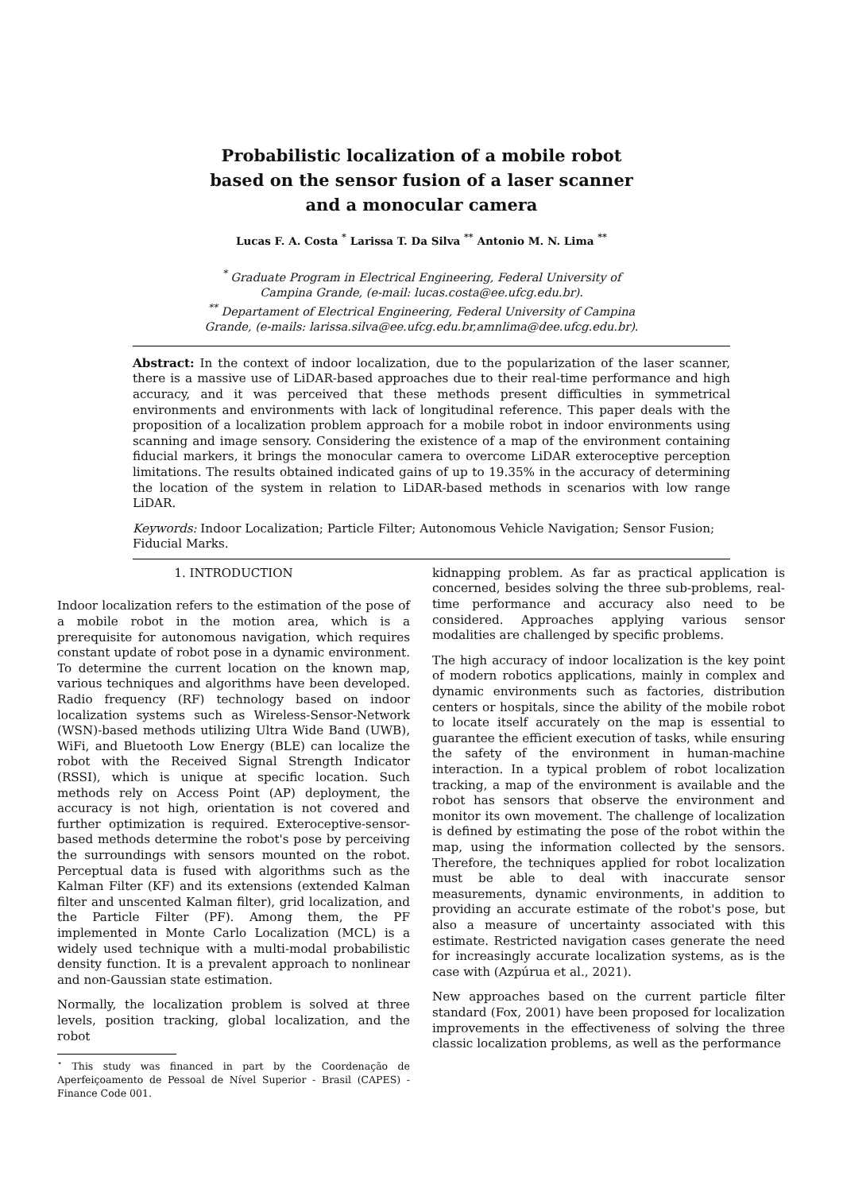Probabilistic localization of a mobile robot based on the sensor fusion of a laser scanner and a monocular camera
Lucas F. A. Costa <sup>*</sup> Larissa T. Da Silva <sup>**</sup> Antonio M. N. Lima <sup>**</sup>
<sup>*</sup> Graduate Program in Electrical Engineering, Federal University of Campina Grande, (e-mail: lucas.costa@ee.ufcg.edu.br).
<sup>**</sup> Departament of Electrical Engineering, Federal University of Campina Grande, (e-mails: larissa.silva@ee.ufcg.edu.br,amnlima@dee.ufcg.edu.br).
Abstract: In the context of indoor localization, due to the popularization of the laser scanner, there is a massive use of LiDAR-based approaches due to their real-time performance and high accuracy, and it was perceived that these methods present difficulties in symmetrical environments and environments with lack of longitudinal reference. This paper deals with the proposition of a localization problem approach for a mobile robot in indoor environments using scanning and image sensory. Considering the existence of a map of the environment containing fiducial markers, it brings the monocular camera to overcome LiDAR exteroceptive perception limitations. The results obtained indicated gains of up to 19.35% in the accuracy of determining the location of the system in relation to LiDAR-based methods in scenarios with low range LiDAR.
Keywords: Indoor Localization; Particle Filter; Autonomous Vehicle Navigation; Sensor Fusion; Fiducial Marks.
1. INTRODUCTION
Indoor localization refers to the estimation of the pose of a mobile robot in the motion area, which is a prerequisite for autonomous navigation, which requires constant update of robot pose in a dynamic environment. To determine the current location on the known map, various techniques and algorithms have been developed. Radio frequency (RF) technology based on indoor localization systems such as Wireless-Sensor-Network (WSN)-based methods utilizing Ultra Wide Band (UWB), WiFi, and Bluetooth Low Energy (BLE) can localize the robot with the Received Signal Strength Indicator (RSSI), which is unique at specific location. Such methods rely on Access Point (AP) deployment, the accuracy is not high, orientation is not covered and further optimization is required. Exteroceptive-sensor-based methods determine the robot's pose by perceiving the surroundings with sensors mounted on the robot. Perceptual data is fused with algorithms such as the Kalman Filter (KF) and its extensions (extended Kalman filter and unscented Kalman filter), grid localization, and the Particle Filter (PF). Among them, the PF implemented in Monte Carlo Localization (MCL) is a widely used technique with a multi-modal probabilistic density function. It is a prevalent approach to nonlinear and non-Gaussian state estimation.
Normally, the localization problem is solved at three levels, position tracking, global localization, and the robot
<sup>⋆</sup> This study was financed in part by the Coordenação de Aperfeiçoamento de Pessoal de Nível Superior - Brasil (CAPES) - Finance Code 001.
kidnapping problem. As far as practical application is concerned, besides solving the three sub-problems, real-time performance and accuracy also need to be considered. Approaches applying various sensor modalities are challenged by specific problems.
The high accuracy of indoor localization is the key point of modern robotics applications, mainly in complex and dynamic environments such as factories, distribution centers or hospitals, since the ability of the mobile robot to locate itself accurately on the map is essential to guarantee the efficient execution of tasks, while ensuring the safety of the environment in human-machine interaction. In a typical problem of robot localization tracking, a map of the environment is available and the robot has sensors that observe the environment and monitor its own movement. The challenge of localization is defined by estimating the pose of the robot within the map, using the information collected by the sensors. Therefore, the techniques applied for robot localization must be able to deal with inaccurate sensor measurements, dynamic environments, in addition to providing an accurate estimate of the robot's pose, but also a measure of uncertainty associated with this estimate. Restricted navigation cases generate the need for increasingly accurate localization systems, as is the case with (Azpúrua et al., 2021).
New approaches based on the current particle filter standard (Fox, 2001) have been proposed for localization improvements in the effectiveness of solving the three classic localization problems, as well as the performance